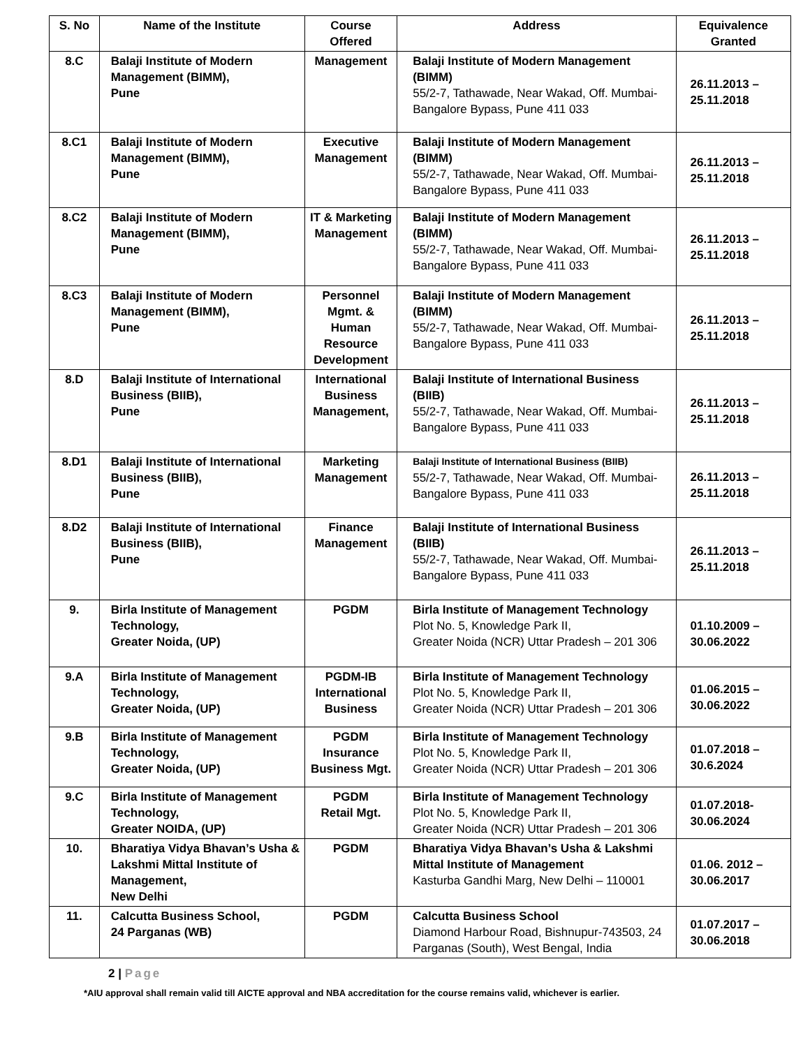| S. No | Name of the Institute | Course Offered | Address | Equivalence Granted |
| --- | --- | --- | --- | --- |
| 8.C | Balaji Institute of Modern Management (BIMM), Pune | Management | Balaji Institute of Modern Management (BIMM) 55/2-7, Tathawade, Near Wakad, Off. Mumbai-Bangalore Bypass, Pune 411 033 | 26.11.2013 – 25.11.2018 |
| 8.C1 | Balaji Institute of Modern Management (BIMM), Pune | Executive Management | Balaji Institute of Modern Management (BIMM) 55/2-7, Tathawade, Near Wakad, Off. Mumbai-Bangalore Bypass, Pune 411 033 | 26.11.2013 – 25.11.2018 |
| 8.C2 | Balaji Institute of Modern Management (BIMM), Pune | IT & Marketing Management | Balaji Institute of Modern Management (BIMM) 55/2-7, Tathawade, Near Wakad, Off. Mumbai-Bangalore Bypass, Pune 411 033 | 26.11.2013 – 25.11.2018 |
| 8.C3 | Balaji Institute of Modern Management (BIMM), Pune | Personnel Mgmt. & Human Resource Development | Balaji Institute of Modern Management (BIMM) 55/2-7, Tathawade, Near Wakad, Off. Mumbai-Bangalore Bypass, Pune 411 033 | 26.11.2013 – 25.11.2018 |
| 8.D | Balaji Institute of International Business (BIIB), Pune | International Business Management, | Balaji Institute of International Business (BIIB) 55/2-7, Tathawade, Near Wakad, Off. Mumbai-Bangalore Bypass, Pune 411 033 | 26.11.2013 – 25.11.2018 |
| 8.D1 | Balaji Institute of International Business (BIIB), Pune | Marketing Management | Balaji Institute of International Business (BIIB) 55/2-7, Tathawade, Near Wakad, Off. Mumbai-Bangalore Bypass, Pune 411 033 | 26.11.2013 – 25.11.2018 |
| 8.D2 | Balaji Institute of International Business (BIIB), Pune | Finance Management | Balaji Institute of International Business (BIIB) 55/2-7, Tathawade, Near Wakad, Off. Mumbai-Bangalore Bypass, Pune 411 033 | 26.11.2013 – 25.11.2018 |
| 9. | Birla Institute of Management Technology, Greater Noida, (UP) | PGDM | Birla Institute of Management Technology Plot No. 5, Knowledge Park II, Greater Noida (NCR) Uttar Pradesh – 201 306 | 01.10.2009 – 30.06.2022 |
| 9.A | Birla Institute of Management Technology, Greater Noida, (UP) | PGDM-IB International Business | Birla Institute of Management Technology Plot No. 5, Knowledge Park II, Greater Noida (NCR) Uttar Pradesh – 201 306 | 01.06.2015 – 30.06.2022 |
| 9.B | Birla Institute of Management Technology, Greater Noida, (UP) | PGDM Insurance Business Mgt. | Birla Institute of Management Technology Plot No. 5, Knowledge Park II, Greater Noida (NCR) Uttar Pradesh – 201 306 | 01.07.2018 – 30.6.2024 |
| 9.C | Birla Institute of Management Technology, Greater NOIDA, (UP) | PGDM Retail Mgt. | Birla Institute of Management Technology Plot No. 5, Knowledge Park II, Greater Noida (NCR) Uttar Pradesh – 201 306 | 01.07.2018- 30.06.2024 |
| 10. | Bharatiya Vidya Bhavan’s Usha & Lakshmi Mittal Institute of Management, New Delhi | PGDM | Bharatiya Vidya Bhavan’s Usha & Lakshmi Mittal Institute of Management Kasturba Gandhi Marg, New Delhi – 110001 | 01.06. 2012 – 30.06.2017 |
| 11. | Calcutta Business School, 24 Parganas (WB) | PGDM | Calcutta Business School Diamond Harbour Road, Bishnupur-743503, 24 Parganas (South), West Bengal, India | 01.07.2017 – 30.06.2018 |
2 | Page
*AIU approval shall remain valid till AICTE approval and NBA accreditation for the course remains valid, whichever is earlier.